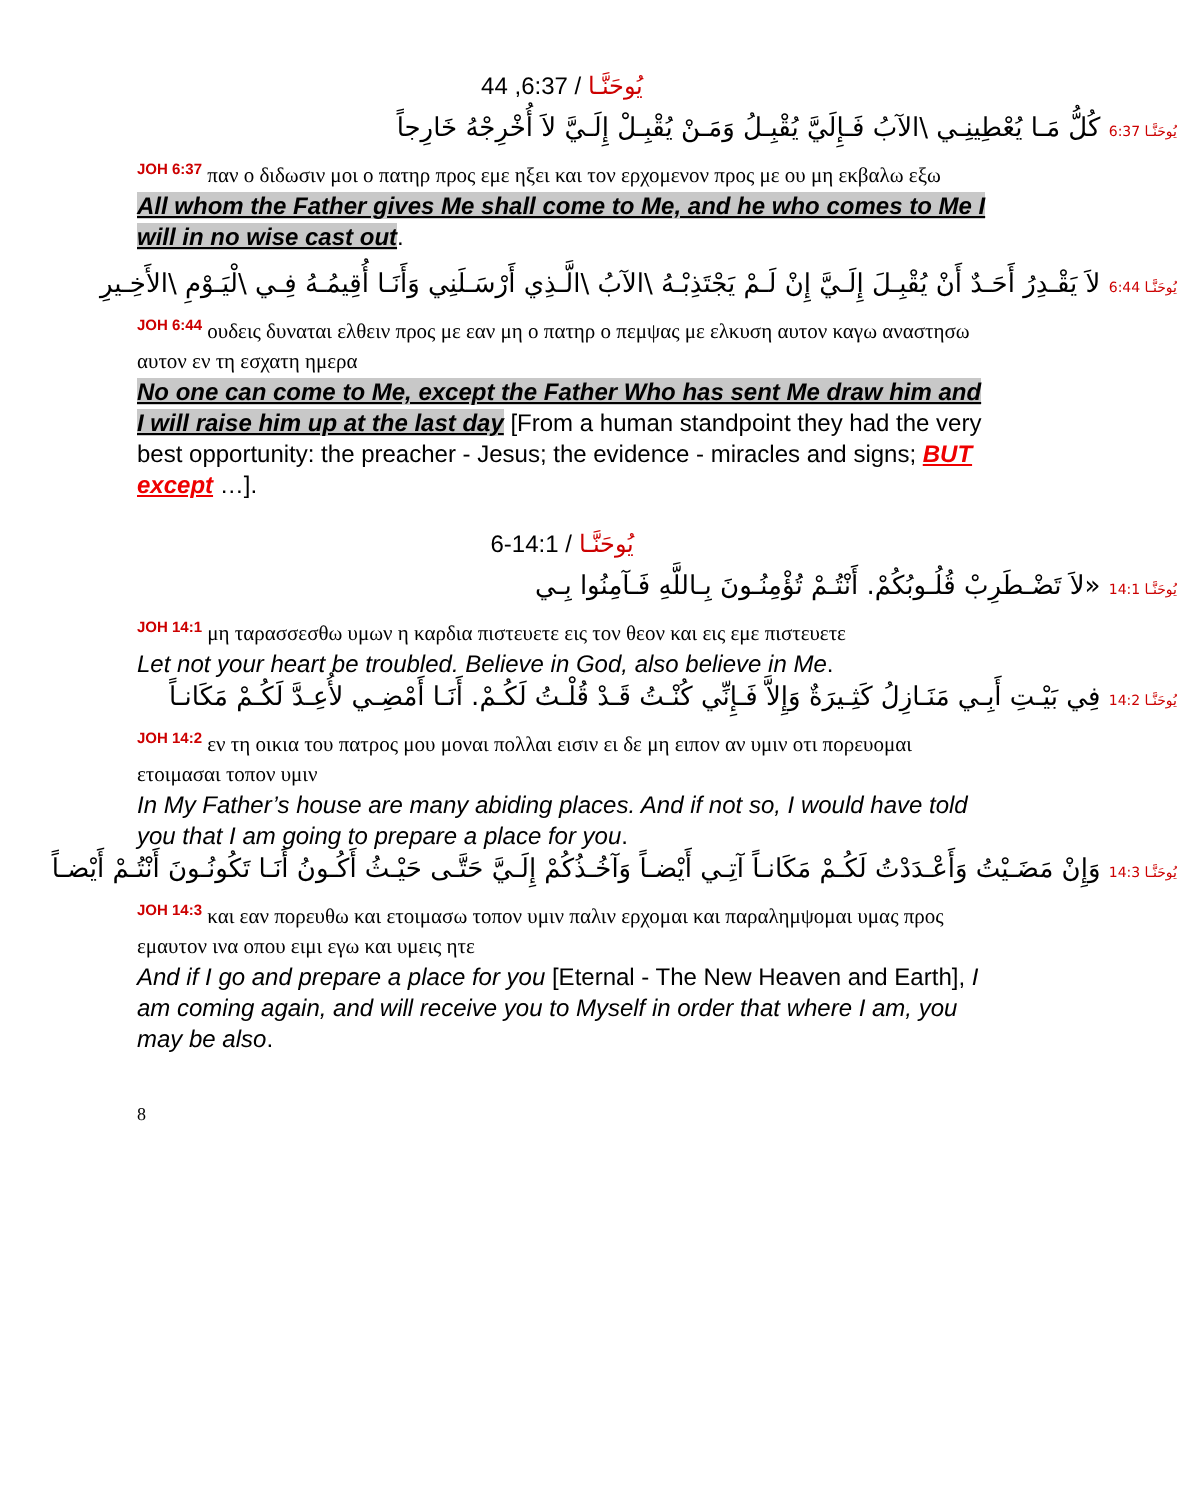يُوحَنَّـا / 6:37, 44
يُوحَنَّـا 6:37 كُلُّ مَـا يُعْطِينِـي \الآبُ فَـإِلَيَّ يُقْبِـلُ وَمَـنْ يُقْبِـلْ إِلَـيَّ لاَ أُخْرِجْهُ خَارِجاً
<sup>JOH 6:37</sup> παν ο διδωσιν μοι ο πατηρ προς εμε ηξει και τον ερχομενον προς με ου μη εκβαλω εξω
All whom the Father gives Me shall come to Me, and he who comes to Me I will in no wise cast out.
يُوحَنَّـا 6:44 لاَ يَقْـدِرُ أَحَـدٌ أَنْ يُقْبِـلَ إِلَـيَّ إِنْ لَـمْ يَجْتَذِبْـهُ \الآبُ \الَّـذِي أَرْسَـلَنِي وَأَنَـا أُقِيمُـهُ فِـي \لْيَـوْمِ \الأَخِـيرِ
<sup>JOH 6:44</sup> ουδεις δυναται ελθειν προς με εαν μη ο πατηρ ο πεμψας με ελκυση αυτον καγω αναστησω αυτον εν τη εσχατη ημερα
No one can come to Me, except the Father Who has sent Me draw him and I will raise him up at the last day [From a human standpoint they had the very best opportunity: the preacher - Jesus; the evidence - miracles and signs; BUT except …].
يُوحَنَّـا / 14:1-6
يُوحَنَّـا 14:1 «لاَ تَضْـطَرِبْ قُلُـوبُكُمْ. أَنْتُـمْ تُؤْمِنُـونَ بِـاللَّهِ فَـآمِنُوا بِـي
<sup>JOH 14:1</sup> μη ταρασσεσθω υμων η καρδια πιστευετε εις τον θεον και εις εμε πιστευετε
Let not your heart be troubled. Believe in God, also believe in Me.
يُوحَنَّـا 14:2 فِي بَيْـتِ أَبِـي مَنَـازِلُ كَثِـيرَةٌ وَإِلاَّ فَـإِنِّي كُنْـتُ قَـدْ قُلْـتُ لَكُـمْ. أَنَـا أَمْضِـي لأُعِـدَّ لَكُـمْ مَكَانـاً
<sup>JOH 14:2</sup> εν τη οικια του πατρος μου μοναι πολλαι εισιν ει δε μη ειπον αν υμιν οτι πορευομαι ετοιμασαι τοπον υμιν
In My Father’s house are many abiding places. And if not so, I would have told you that I am going to prepare a place for you.
يُوحَنَّـا 14:3 وَإِنْ مَضَـيْتُ وَأَعْـدَدْتُ لَكُـمْ مَكَانـاً آتِـي أَيْضـاً وَآخُـذُكُمْ إِلَـيَّ حَتَّـى حَيْـثُ أَكُـونُ أَنَـا تَكُونُـونَ أَنْتُـمْ أَيْضـاً
<sup>JOH 14:3</sup> και εαν πορευθω και ετοιμασω τοπον υμιν παλιν ερχομαι και παραλημψομαι υμας προς εμαυτον ινα οπου ειμι εγω και υμεις ητε
And if I go and prepare a place for you [Eternal - The New Heaven and Earth], I am coming again, and will receive you to Myself in order that where I am, you may be also.
8